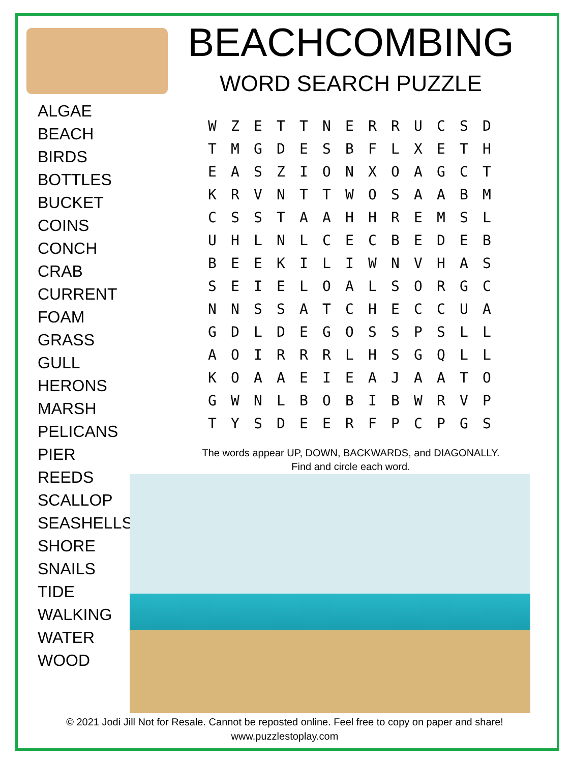BEACHCOMBING
WORD SEARCH PUZZLE
ALGAE
BEACH
BIRDS
BOTTLES
BUCKET
COINS
CONCH
CRAB
CURRENT
FOAM
GRASS
GULL
HERONS
MARSH
PELICANS
PIER
REEDS
SCALLOP
SEASHELLS
SHORE
SNAILS
TIDE
WALKING
WATER
WOOD
| W | Z | E | T | T | N | E | R | R | U | C | S | D |
| T | M | G | D | E | S | B | F | L | X | E | T | H |
| E | A | S | Z | I | O | N | X | O | A | G | C | T |
| K | R | V | N | T | T | W | O | S | A | A | B | M |
| C | S | S | T | A | A | H | H | R | E | M | S | L |
| U | H | L | N | L | C | E | C | B | E | D | E | B |
| B | E | E | K | I | L | I | W | N | V | H | A | S |
| S | E | I | E | L | O | A | L | S | O | R | G | C |
| N | N | S | S | A | T | C | H | E | C | C | U | A |
| G | D | L | D | E | G | O | S | S | P | S | L | L |
| A | O | I | R | R | R | L | H | S | G | Q | L | L |
| K | O | A | A | E | I | E | A | J | A | A | T | O |
| G | W | N | L | B | O | B | I | B | W | R | V | P |
| T | Y | S | D | E | E | R | F | P | C | P | G | S |
The words appear UP, DOWN, BACKWARDS, and DIAGONALLY.
Find and circle each word.
© 2021 Jodi Jill Not for Resale. Cannot be reposted online. Feel free to copy on paper and share!
www.puzzlestoplay.com